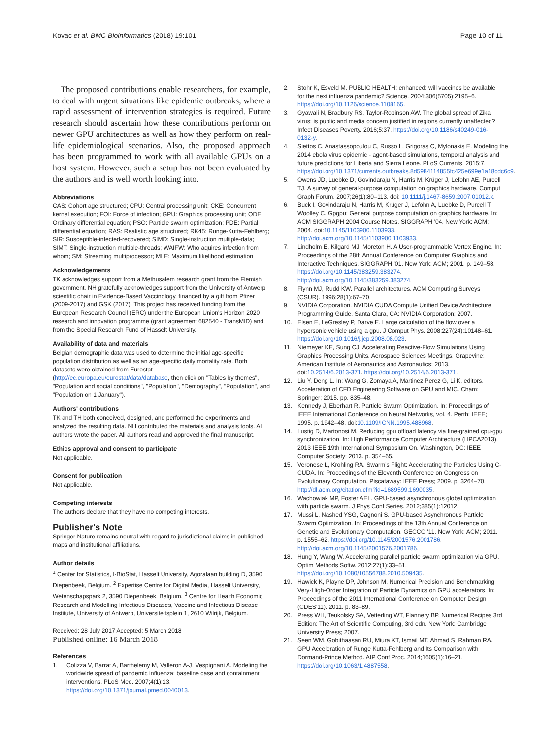Kovac et al. BMC Bioinformatics (2018) 19:101
Page 10 of 11
The proposed contributions enable researchers, for example, to deal with urgent situations like epidemic outbreaks, where a rapid assessment of intervention strategies is required. Future research should ascertain how these contributions perform on newer GPU architectures as well as how they perform on real-life epidemiological scenarios. Also, the proposed approach has been programmed to work with all available GPUs on a host system. However, such a setup has not been evaluated by the authors and is well worth looking into.
Abbreviations
CAS: Cohort age structured; CPU: Central processing unit; CKE: Concurrent kernel execution; FOI: Force of infection; GPU: Graphics processing unit; ODE: Ordinary differential equation; PSO: Particle swarm optimization; PDE: Partial differential equation; RAS: Realistic age structured; RK45: Runge-Kutta-Fehlberg; SIR: Susceptible-infected-recovered; SIMD: Single-instruction multiple-data; SIMT: Single-instruction multiple-threads; WAIFW: Who aquires infection from whom; SM: Streaming multiprocessor; MLE: Maximum likelihood estimation
Acknowledgements
TK acknowledges support from a Methusalem research grant from the Flemish government. NH gratefully acknowledges support from the University of Antwerp scientific chair in Evidence-Based Vaccinology, financed by a gift from Pfizer (2009-2017) and GSK (2017). This project has received funding from the European Research Council (ERC) under the European Union's Horizon 2020 research and innovation programme (grant agreement 682540 - TransMID) and from the Special Research Fund of Hasselt University.
Availability of data and materials
Belgian demographic data was used to determine the initial age-specific population distribution as well as an age-specific daily mortality rate. Both datasets were obtained from Eurostat (http://ec.europa.eu/eurostat/data/database, then click on "Tables by themes", "Population and social conditions", "Population", "Demography", "Population", and "Population on 1 January").
Authors' contributions
TK and TH both conceived, designed, and performed the experiments and analyzed the resulting data. NH contributed the materials and analysis tools. All authors wrote the paper. All authors read and approved the final manuscript.
Ethics approval and consent to participate
Not applicable.
Consent for publication
Not applicable.
Competing interests
The authors declare that they have no competing interests.
Publisher's Note
Springer Nature remains neutral with regard to jurisdictional claims in published maps and institutional affiliations.
Author details
<sup>1</sup> Center for Statistics, I-BioStat, Hasselt University, Agoralaan building D, 3590 Diepenbeek, Belgium. <sup>2</sup> Expertise Centre for Digital Media, Hasselt University, Wetenschapspark 2, 3590 Diepenbeek, Belgium. <sup>3</sup> Centre for Health Economic Research and Modelling Infectious Diseases, Vaccine and Infectious Disease Institute, University of Antwerp, Universiteitsplein 1, 2610 Wilrijk, Belgium.
Received: 28 July 2017 Accepted: 5 March 2018
Published online: 16 March 2018
References
1. Colizza V, Barrat A, Barthelemy M, Valleron A-J, Vespignani A. Modeling the worldwide spread of pandemic influenza: baseline case and containment interventions. PLoS Med. 2007;4(1):13. https://doi.org/10.1371/journal.pmed.0040013.
2. Stohr K, Esveld M. PUBLIC HEALTH: enhanced: will vaccines be available for the next influenza pandemic? Science. 2004;306(5705):2195–6. https://doi.org/10.1126/science.1108165.
3. Gyawali N, Bradbury RS, Taylor-Robinson AW. The global spread of Zika virus: is public and media concern justified in regions currently unaffected? Infect Diseases Poverty. 2016;5:37. https://doi.org/10.1186/s40249-016-0132-y.
4. Siettos C, Anastassopoulou C, Russo L, Grigoras C, Mylonakis E. Modeling the 2014 ebola virus epidemic - agent-based simulations, temporal analysis and future predictions for Liberia and Sierra Leone. PLoS Currents. 2015;7. https://doi.org/10.1371/currents.outbreaks.8d5984114855fc425e699e1a18cdc6c9.
5. Owens JD, Luebke D, Govindaraju N, Harris M, Krüger J, Lefohn AE, Purcell TJ. A survey of general-purpose computation on graphics hardware. Comput Graph Forum. 2007;26(1):80–113. doi: 10.1111/j.1467-8659.2007.01012.x.
6. Buck I, Govindaraju N, Harris M, Krüger J, Lefohn A, Luebke D, Purcell T, Woolley C. Gpgpu: General purpose computation on graphics hardware. In: ACM SIGGRAPH 2004 Course Notes. SIGGRAPH '04. New York: ACM; 2004. doi:10.1145/1103900.1103933. http://doi.acm.org/10.1145/1103900.1103933.
7. Lindholm E, Kilgard MJ, Moreton H. A User-programmable Vertex Engine. In: Proceedings of the 28th Annual Conference on Computer Graphics and Interactive Techniques. SIGGRAPH '01. New York: ACM; 2001. p. 149–58. https://doi.org/10.1145/383259.383274. http://doi.acm.org/10.1145/383259.383274.
8. Flynn MJ, Rudd KW. Parallel architectures. ACM Computing Surveys (CSUR). 1996;28(1):67–70.
9. NVIDIA Corporation. NVIDIA CUDA Compute Unified Device Architecture Programming Guide. Santa Clara, CA: NVIDIA Corporation; 2007.
10. Elsen E, LeGresley P, Darve E. Large calculation of the flow over a hypersonic vehicle using a gpu. J Comput Phys. 2008;227(24):10148–61. https://doi.org/10.1016/j.jcp.2008.08.023.
11. Niemeyer KE, Sung CJ. Accelerating Reactive-Flow Simulations Using Graphics Processing Units. Aerospace Sciences Meetings. Grapevine: American Institute of Aeronautics and Astronautics; 2013. doi:10.2514/6.2013-371. https://doi.org/10.2514/6.2013-371.
12. Liu Y, Deng L. In: Wang G, Zomaya A, Martinez Perez G, Li K, editors. Acceleration of CFD Engineering Software on GPU and MIC. Cham: Springer; 2015. pp. 835–48.
13. Kennedy J, Eberhart R. Particle Swarm Optimization. In: Proceedings of IEEE International Conference on Neural Networks, vol. 4. Perth: IEEE; 1995. p. 1942–48. doi:10.1109/ICNN.1995.488968.
14. Lustig D, Martonosi M. Reducing gpu offload latency via fine-grained cpu-gpu synchronization. In: High Performance Computer Architecture (HPCA2013), 2013 IEEE 19th International Symposium On. Washington, DC: IEEE Computer Society; 2013. p. 354–65.
15. Veronese L, Krohling RA. Swarm's Flight: Accelerating the Particles Using C-CUDA. In: Proceedings of the Eleventh Conference on Congress on Evolutionary Computation. Piscataway: IEEE Press; 2009. p. 3264–70. http://dl.acm.org/citation.cfm?id=1689599.1690035.
16. Wachowiak MP, Foster AEL. GPU-based asynchronous global optimization with particle swarm. J Phys Conf Series. 2012;385(1):12012.
17. Mussi L, Nashed YSG, Cagnoni S. GPU-based Asynchronous Particle Swarm Optimization. In: Proceedings of the 13th Annual Conference on Genetic and Evolutionary Computation. GECCO '11. New York: ACM; 2011. p. 1555–62. https://doi.org/10.1145/2001576.2001786. http://doi.acm.org/10.1145/2001576.2001786.
18. Hung Y, Wang W. Accelerating parallel particle swarm optimization via GPU. Optim Methods Softw. 2012;27(1):33–51. https://doi.org/10.1080/10556788.2010.509435.
19. Hawick K, Playne DP, Johnson M. Numerical Precision and Benchmarking Very-High-Order Integration of Particle Dynamics on GPU accelerators. In: Proceedings of the 2011 International Conference on Computer Design (CDES'11). 2011. p. 83–89.
20. Press WH, Teukolsky SA, Vetterling WT, Flannery BP. Numerical Recipes 3rd Edition: The Art of Scientific Computing, 3rd edn. New York: Cambridge University Press; 2007.
21. Seen WM, Gobithaasan RU, Miura KT, Ismail MT, Ahmad S, Rahman RA. GPU Acceleration of Runge Kutta-Fehlberg and Its Comparison with Dormand-Prince Method. AIP Conf Proc. 2014;1605(1):16–21. https://doi.org/10.1063/1.4887558.